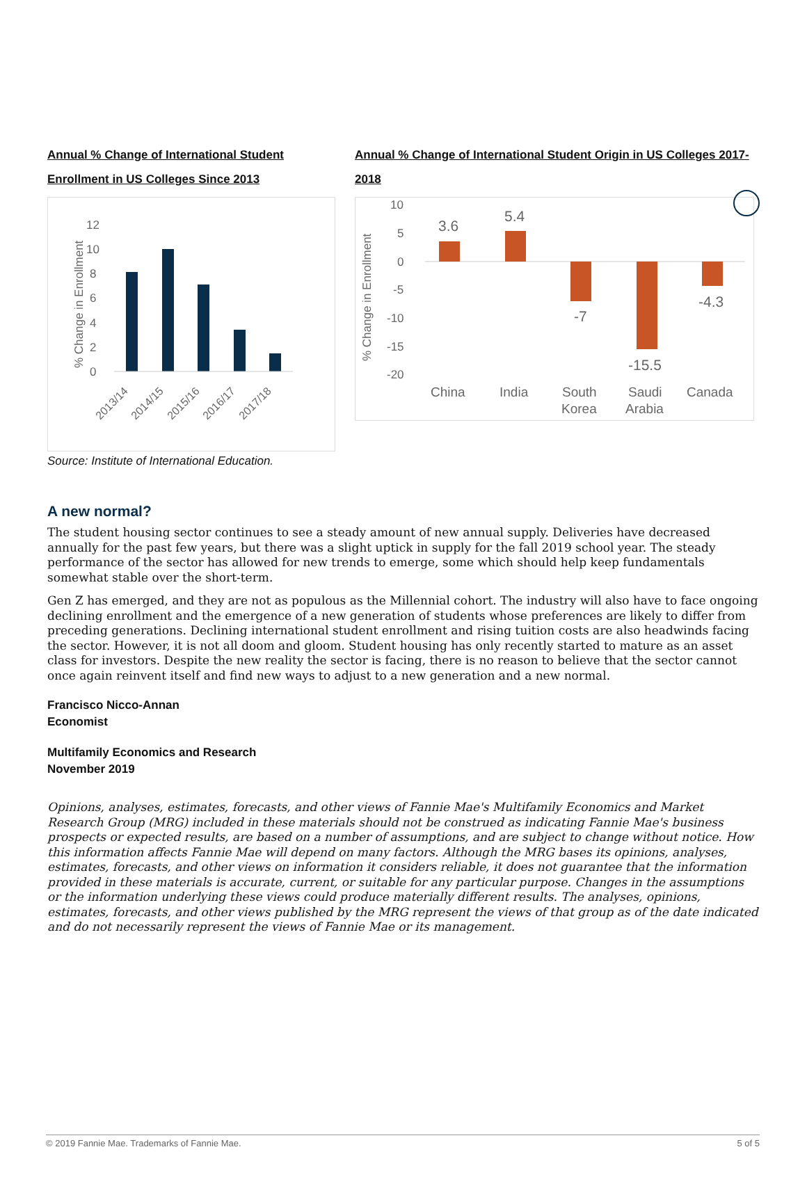Annual % Change of International Student Enrollment in US Colleges Since 2013
% Change in Enrollment
0
2
4
6
8
10
12
2013/14
2014/15
2015/16
2016/17
2017/18
Source: Institute of International Education.
Annual % Change of International Student Origin in US Colleges 2017-2018
% Change in Enrollment
10
5
0
-5
-10
-15
-20
3.6
5.4
-7
-15.5
-4.3
China
India
South
Korea
Saudi
Arabia
Canada
A new normal?
The student housing sector continues to see a steady amount of new annual supply. Deliveries have decreased annually for the past few years, but there was a slight uptick in supply for the fall 2019 school year. The steady performance of the sector has allowed for new trends to emerge, some which should help keep fundamentals somewhat stable over the short-term.
Gen Z has emerged, and they are not as populous as the Millennial cohort. The industry will also have to face ongoing declining enrollment and the emergence of a new generation of students whose preferences are likely to differ from preceding generations. Declining international student enrollment and rising tuition costs are also headwinds facing the sector. However, it is not all doom and gloom. Student housing has only recently started to mature as an asset class for investors. Despite the new reality the sector is facing, there is no reason to believe that the sector cannot once again reinvent itself and find new ways to adjust to a new generation and a new normal.
Francisco Nicco-Annan
Economist
Multifamily Economics and Research
November 2019
Opinions, analyses, estimates, forecasts, and other views of Fannie Mae's Multifamily Economics and Market Research Group (MRG) included in these materials should not be construed as indicating Fannie Mae's business prospects or expected results, are based on a number of assumptions, and are subject to change without notice. How this information affects Fannie Mae will depend on many factors. Although the MRG bases its opinions, analyses, estimates, forecasts, and other views on information it considers reliable, it does not guarantee that the information provided in these materials is accurate, current, or suitable for any particular purpose. Changes in the assumptions or the information underlying these views could produce materially different results. The analyses, opinions, estimates, forecasts, and other views published by the MRG represent the views of that group as of the date indicated and do not necessarily represent the views of Fannie Mae or its management.
© 2019 Fannie Mae. Trademarks of Fannie Mae. 5 of 5